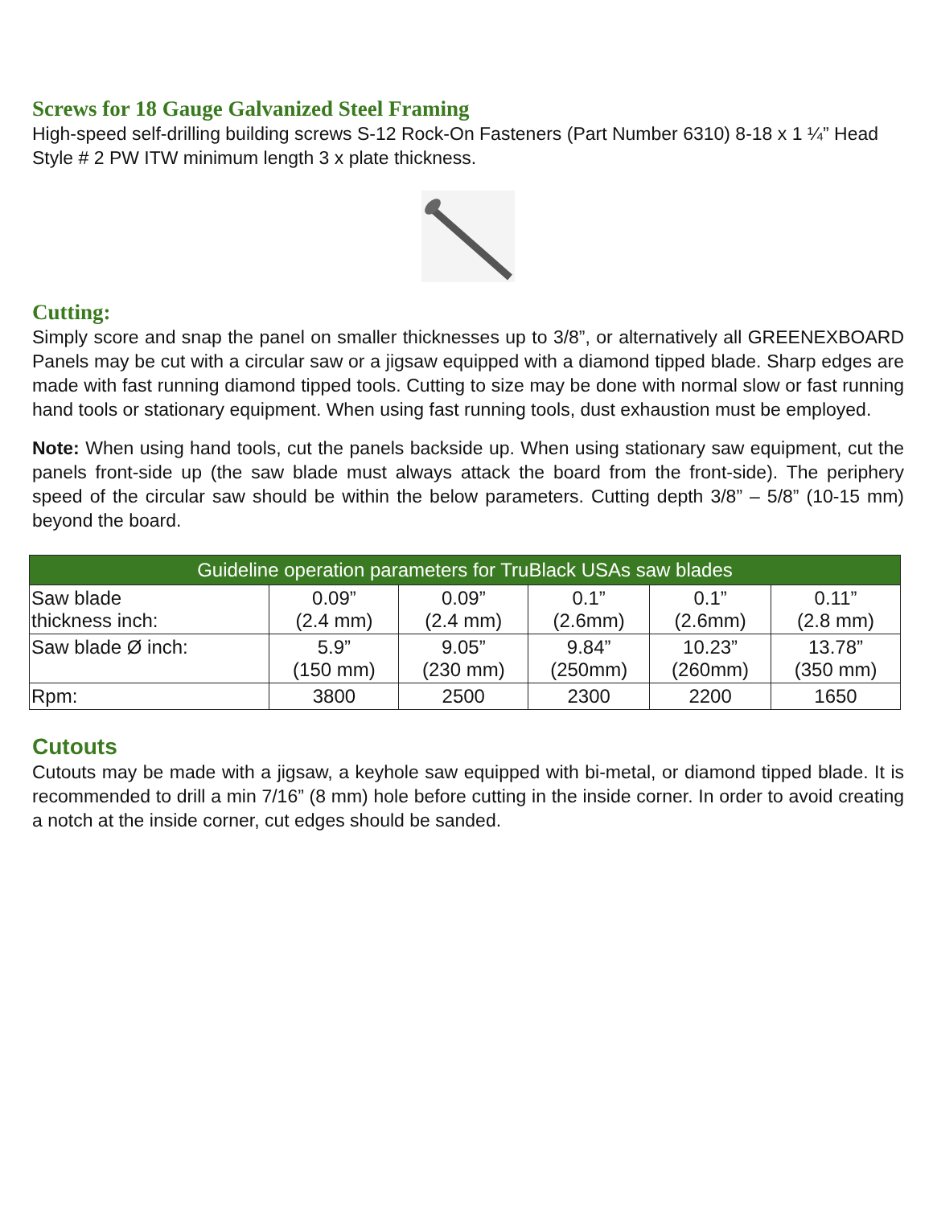Screws for 18 Gauge Galvanized Steel Framing
High-speed self-drilling building screws S-12 Rock-On Fasteners (Part Number 6310) 8-18 x 1 ¼” Head Style # 2 PW ITW minimum length 3 x plate thickness.
Cutting:
Simply score and snap the panel on smaller thicknesses up to 3/8”, or alternatively all GREENEXBOARD Panels may be cut with a circular saw or a jigsaw equipped with a diamond tipped blade. Sharp edges are made with fast running diamond tipped tools. Cutting to size may be done with normal slow or fast running hand tools or stationary equipment. When using fast running tools, dust exhaustion must be employed.
Note: When using hand tools, cut the panels backside up. When using stationary saw equipment, cut the panels front-side up (the saw blade must always attack the board from the front-side). The periphery speed of the circular saw should be within the below parameters. Cutting depth 3/8” – 5/8” (10-15 mm) beyond the board.
| Guideline operation parameters for TruBlack USAs saw blades | | | | | |
| --- | --- | --- | --- | --- | --- |
| Saw blade thickness inch: | 0.09” (2.4 mm) | 0.09” (2.4 mm) | 0.1” (2.6mm) | 0.1” (2.6mm) | 0.11” (2.8 mm) |
| Saw blade Ø inch: | 5.9” (150 mm) | 9.05” (230 mm) | 9.84” (250mm) | 10.23” (260mm) | 13.78” (350 mm) |
| Rpm: | 3800 | 2500 | 2300 | 2200 | 1650 |
Cutouts
Cutouts may be made with a jigsaw, a keyhole saw equipped with bi-metal, or diamond tipped blade. It is recommended to drill a min 7/16” (8 mm) hole before cutting in the inside corner. In order to avoid creating a notch at the inside corner, cut edges should be sanded.